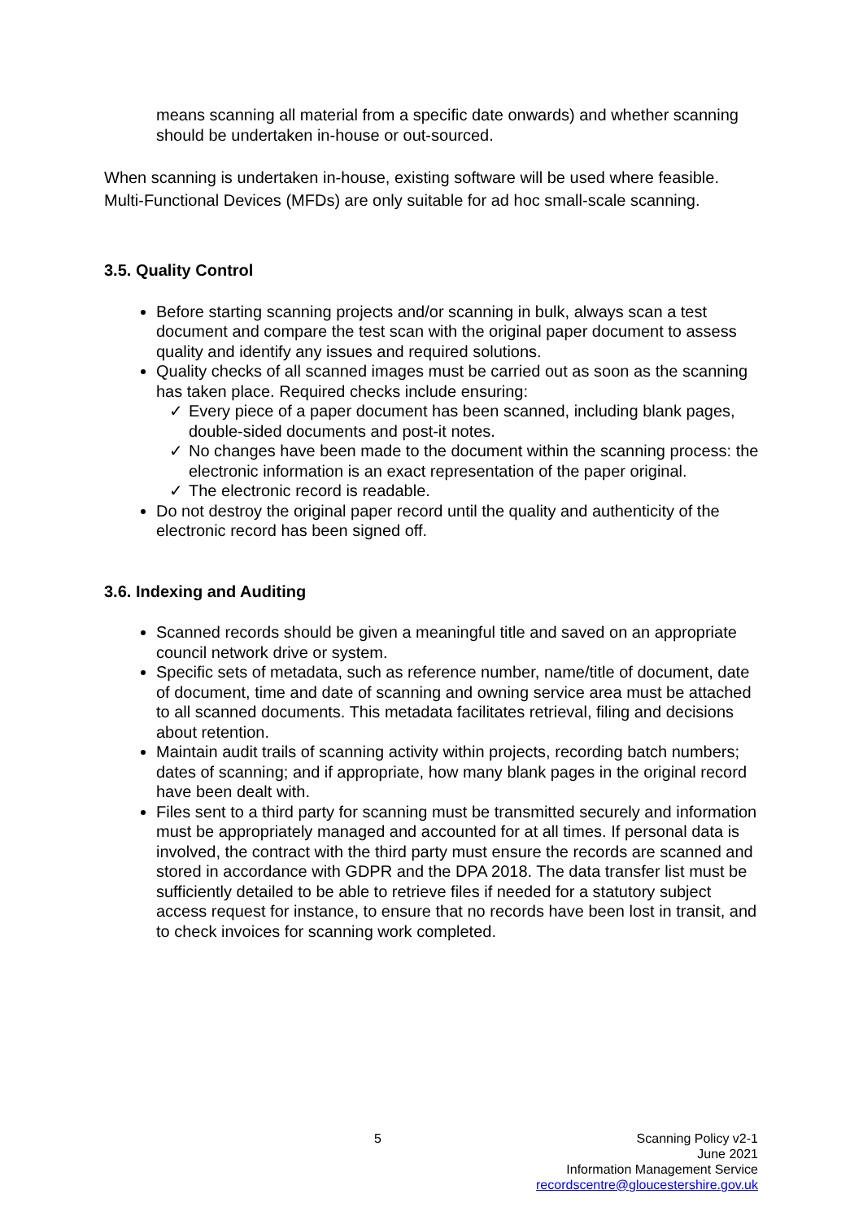means scanning all material from a specific date onwards) and whether scanning should be undertaken in-house or out-sourced.
When scanning is undertaken in-house, existing software will be used where feasible. Multi-Functional Devices (MFDs) are only suitable for ad hoc small-scale scanning.
3.5. Quality Control
Before starting scanning projects and/or scanning in bulk, always scan a test document and compare the test scan with the original paper document to assess quality and identify any issues and required solutions.
Quality checks of all scanned images must be carried out as soon as the scanning has taken place. Required checks include ensuring:
✓ Every piece of a paper document has been scanned, including blank pages, double-sided documents and post-it notes.
✓ No changes have been made to the document within the scanning process: the electronic information is an exact representation of the paper original.
✓ The electronic record is readable.
Do not destroy the original paper record until the quality and authenticity of the electronic record has been signed off.
3.6. Indexing and Auditing
Scanned records should be given a meaningful title and saved on an appropriate council network drive or system.
Specific sets of metadata, such as reference number, name/title of document, date of document, time and date of scanning and owning service area must be attached to all scanned documents. This metadata facilitates retrieval, filing and decisions about retention.
Maintain audit trails of scanning activity within projects, recording batch numbers; dates of scanning; and if appropriate, how many blank pages in the original record have been dealt with.
Files sent to a third party for scanning must be transmitted securely and information must be appropriately managed and accounted for at all times. If personal data is involved, the contract with the third party must ensure the records are scanned and stored in accordance with GDPR and the DPA 2018. The data transfer list must be sufficiently detailed to be able to retrieve files if needed for a statutory subject access request for instance, to ensure that no records have been lost in transit, and to check invoices for scanning work completed.
5
Scanning Policy v2-1
June 2021
Information Management Service
recordscentre@gloucestershire.gov.uk